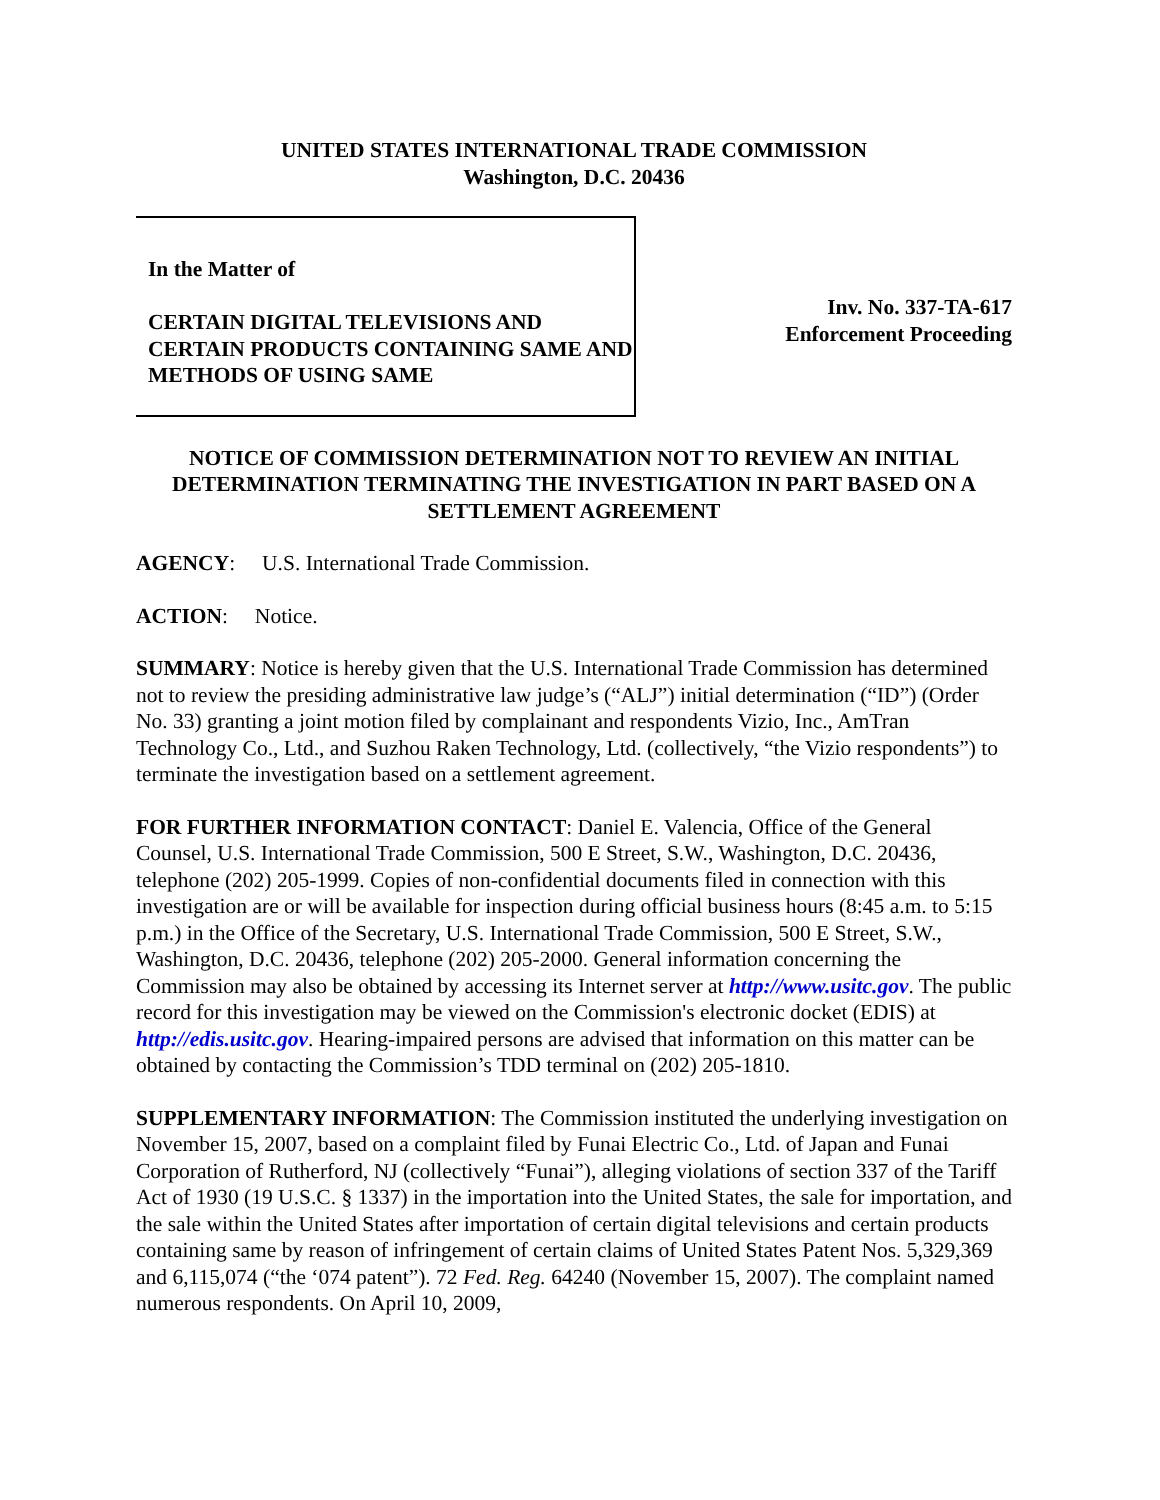UNITED STATES INTERNATIONAL TRADE COMMISSION
Washington, D.C. 20436
In the Matter of
CERTAIN DIGITAL TELEVISIONS AND CERTAIN PRODUCTS CONTAINING SAME AND METHODS OF USING SAME
Inv. No. 337-TA-617
Enforcement Proceeding
NOTICE OF COMMISSION DETERMINATION NOT TO REVIEW AN INITIAL DETERMINATION TERMINATING THE INVESTIGATION IN PART BASED ON A SETTLEMENT AGREEMENT
AGENCY: U.S. International Trade Commission.
ACTION: Notice.
SUMMARY: Notice is hereby given that the U.S. International Trade Commission has determined not to review the presiding administrative law judge’s (“ALJ”) initial determination (“ID”) (Order No. 33) granting a joint motion filed by complainant and respondents Vizio, Inc., AmTran Technology Co., Ltd., and Suzhou Raken Technology, Ltd. (collectively, “the Vizio respondents”) to terminate the investigation based on a settlement agreement.
FOR FURTHER INFORMATION CONTACT: Daniel E. Valencia, Office of the General Counsel, U.S. International Trade Commission, 500 E Street, S.W., Washington, D.C. 20436, telephone (202) 205-1999. Copies of non-confidential documents filed in connection with this investigation are or will be available for inspection during official business hours (8:45 a.m. to 5:15 p.m.) in the Office of the Secretary, U.S. International Trade Commission, 500 E Street, S.W., Washington, D.C. 20436, telephone (202) 205-2000. General information concerning the Commission may also be obtained by accessing its Internet server at http://www.usitc.gov. The public record for this investigation may be viewed on the Commission's electronic docket (EDIS) at http://edis.usitc.gov. Hearing-impaired persons are advised that information on this matter can be obtained by contacting the Commission’s TDD terminal on (202) 205-1810.
SUPPLEMENTARY INFORMATION: The Commission instituted the underlying investigation on November 15, 2007, based on a complaint filed by Funai Electric Co., Ltd. of Japan and Funai Corporation of Rutherford, NJ (collectively “Funai”), alleging violations of section 337 of the Tariff Act of 1930 (19 U.S.C. § 1337) in the importation into the United States, the sale for importation, and the sale within the United States after importation of certain digital televisions and certain products containing same by reason of infringement of certain claims of United States Patent Nos. 5,329,369 and 6,115,074 (“the ‘074 patent”). 72 Fed. Reg. 64240 (November 15, 2007). The complaint named numerous respondents. On April 10, 2009,